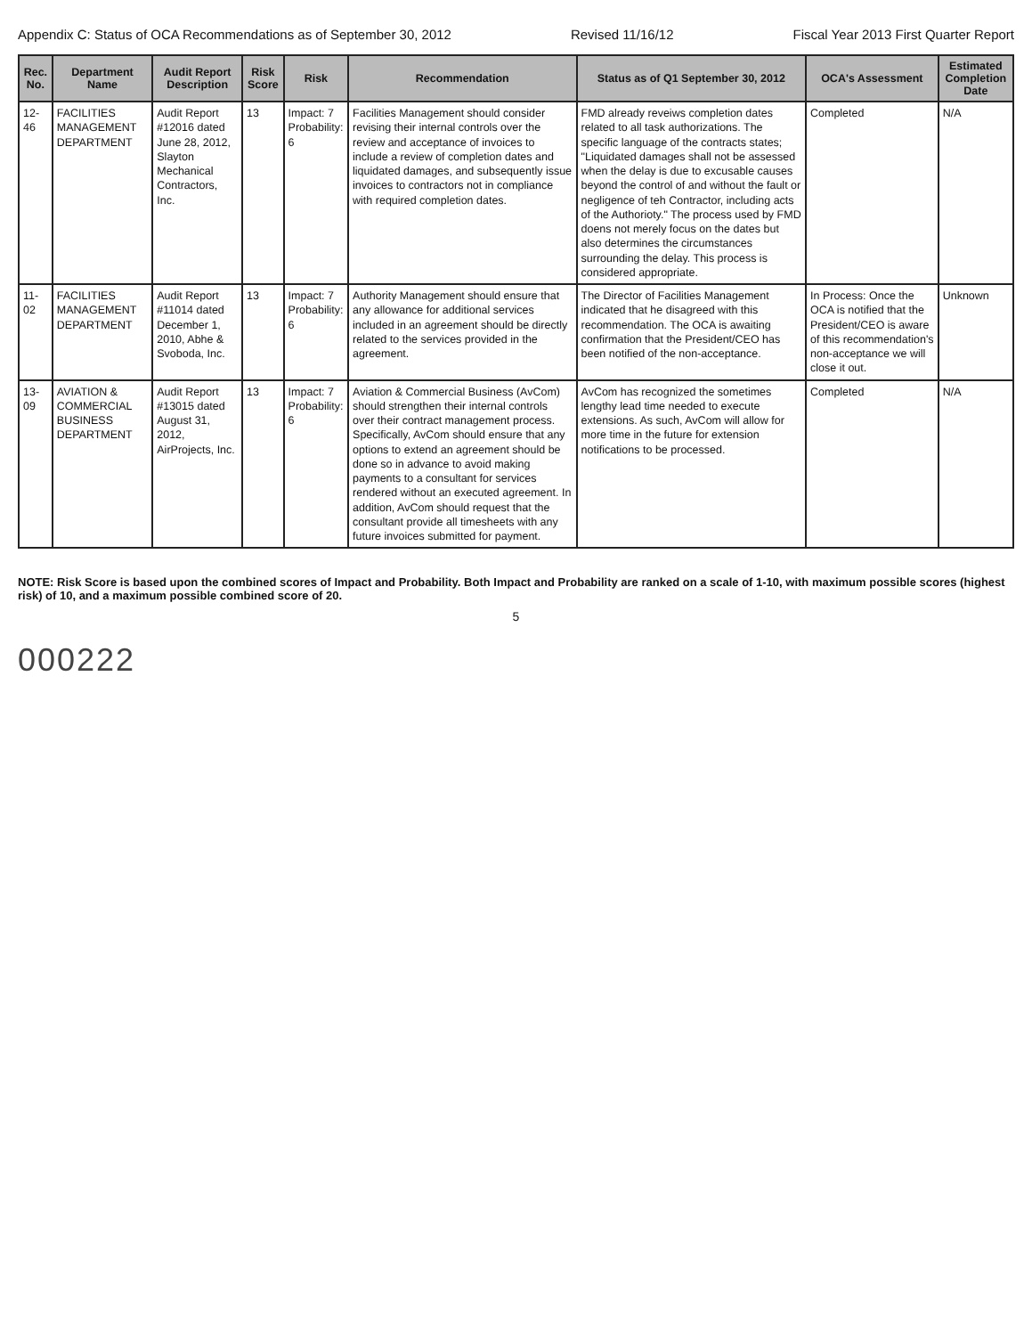Appendix C: Status of OCA Recommendations as of September 30, 2012 Revised 11/16/12 Fiscal Year 2013 First Quarter Report
| Rec. No. | Department Name | Audit Report Description | Risk Score | Risk | Recommendation | Status as of Q1 September 30, 2012 | OCA's Assessment | Estimated Completion Date |
| --- | --- | --- | --- | --- | --- | --- | --- | --- |
| 12-46 | FACILITIES MANAGEMENT DEPARTMENT | Audit Report #12016 dated June 28, 2012, Slayton Mechanical Contractors, Inc. | 13 | Impact: 7 Probability: 6 | Facilities Management should consider revising their internal controls over the review and acceptance of invoices to include a review of completion dates and liquidated damages, and subsequently issue invoices to contractors not in compliance with required completion dates. | FMD already reveiws completion dates related to all task authorizations. The specific language of the contracts states; "Liquidated damages shall not be assessed when the delay is due to excusable causes beyond the control of and without the fault or negligence of teh Contractor, including acts of the Authorioty." The process used by FMD doens not merely focus on the dates but also determines the circumstances surrounding the delay. This process is considered appropriate. | Completed | N/A |
| 11-02 | FACILITIES MANAGEMENT DEPARTMENT | Audit Report #11014 dated December 1, 2010, Abhe & Svoboda, Inc. | 13 | Impact: 7 Probability: 6 | Authority Management should ensure that any allowance for additional services included in an agreement should be directly related to the services provided in the agreement. | The Director of Facilities Management indicated that he disagreed with this recommendation. The OCA is awaiting confirmation that the President/CEO has been notified of the non-acceptance. | In Process: Once the OCA is notified that the President/CEO is aware of this recommendation's non-acceptance we will close it out. | Unknown |
| 13-09 | AVIATION & COMMERCIAL BUSINESS DEPARTMENT | Audit Report #13015 dated August 31, 2012, AirProjects, Inc. | 13 | Impact: 7 Probability: 6 | Aviation & Commercial Business (AvCom) should strengthen their internal controls over their contract management process. Specifically, AvCom should ensure that any options to extend an agreement should be done so in advance to avoid making payments to a consultant for services rendered without an executed agreement. In addition, AvCom should request that the consultant provide all timesheets with any future invoices submitted for payment. | AvCom has recognized the sometimes lengthy lead time needed to execute extensions. As such, AvCom will allow for more time in the future for extension notifications to be processed. | Completed | N/A |
NOTE: Risk Score is based upon the combined scores of Impact and Probability. Both Impact and Probability are ranked on a scale of 1-10, with maximum possible scores (highest risk) of 10, and a maximum possible combined score of 20.
5
000222